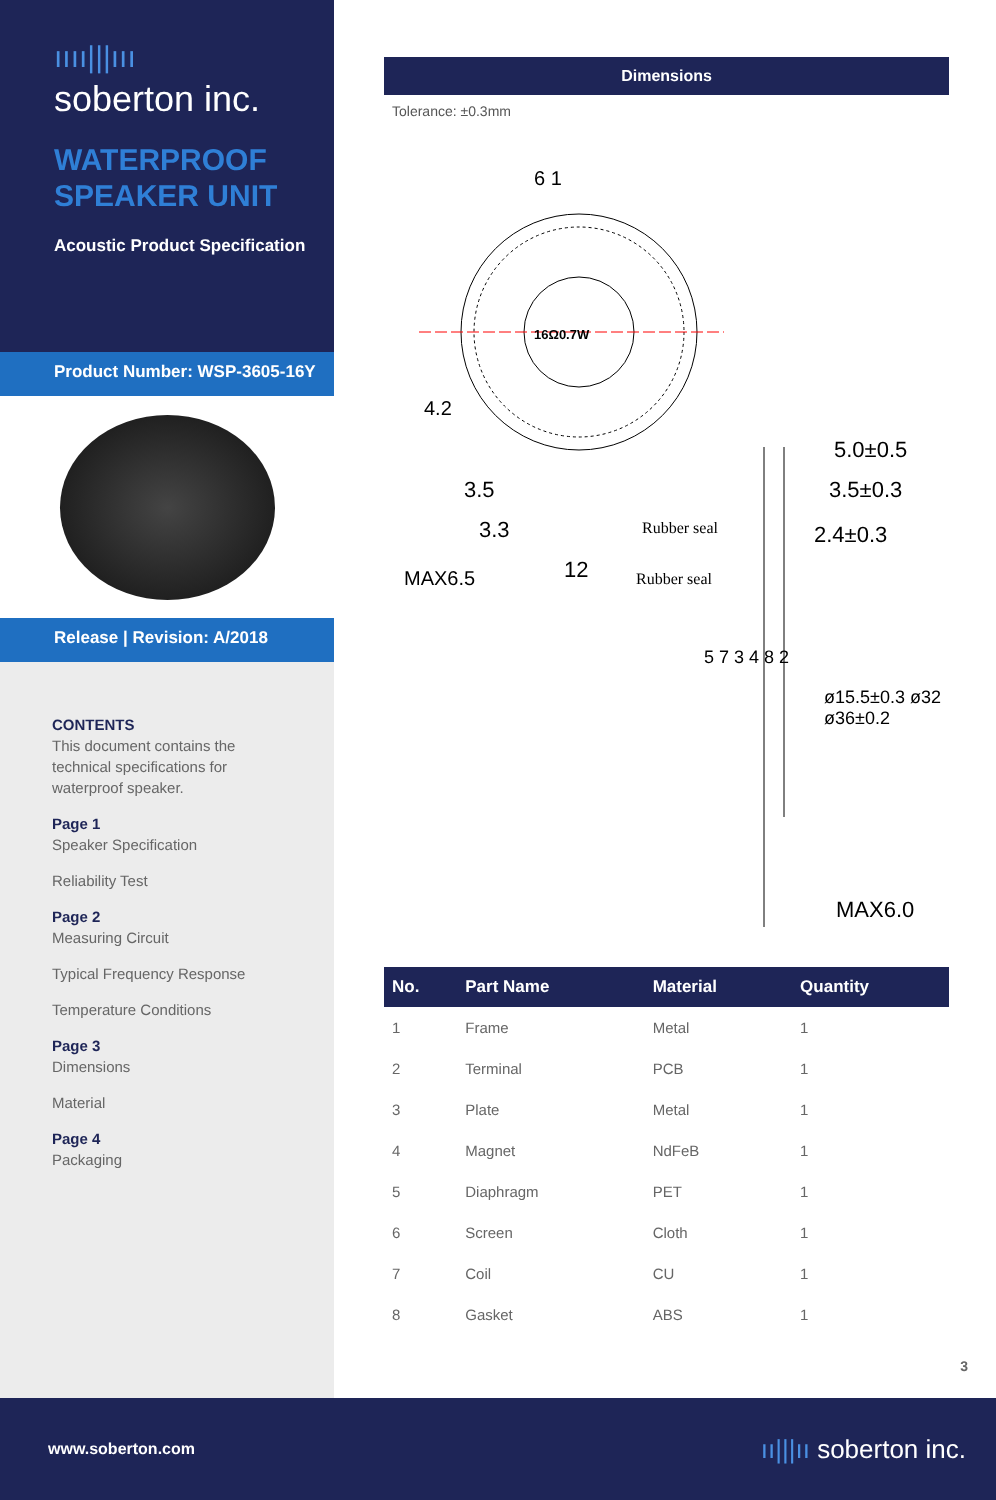ıııı|||ııı
soberton inc.
WATERPROOF
SPEAKER UNIT
Acoustic Product Specification
Product Number: WSP-3605-16Y
Release | Revision: A/2018
CONTENTS
This document contains the technical specifications for waterproof speaker.
Page 1
Speaker Specification
Reliability Test
Page 2
Measuring Circuit
Typical Frequency Response
Temperature Conditions
Page 3
Dimensions
Material
Page 4
Packaging
Dimensions
Tolerance: ±0.3mm
16Ω0.7W
6 1
5.0±0.5
3.5±0.3
2.4±0.3
3.5
3.3
12
MAX6.5
4.2
Rubber seal
Rubber seal
5 7 3 4 8 2
ø15.5±0.3 ø32 ø36±0.2
MAX6.0
| No. | Part Name | Material | Quantity |
| --- | --- | --- | --- |
| 1 | Frame | Metal | 1 |
| 2 | Terminal | PCB | 1 |
| 3 | Plate | Metal | 1 |
| 4 | Magnet | NdFeB | 1 |
| 5 | Diaphragm | PET | 1 |
| 6 | Screen | Cloth | 1 |
| 7 | Coil | CU | 1 |
| 8 | Gasket | ABS | 1 |
3
www.soberton.com ıı|||ıı soberton inc.